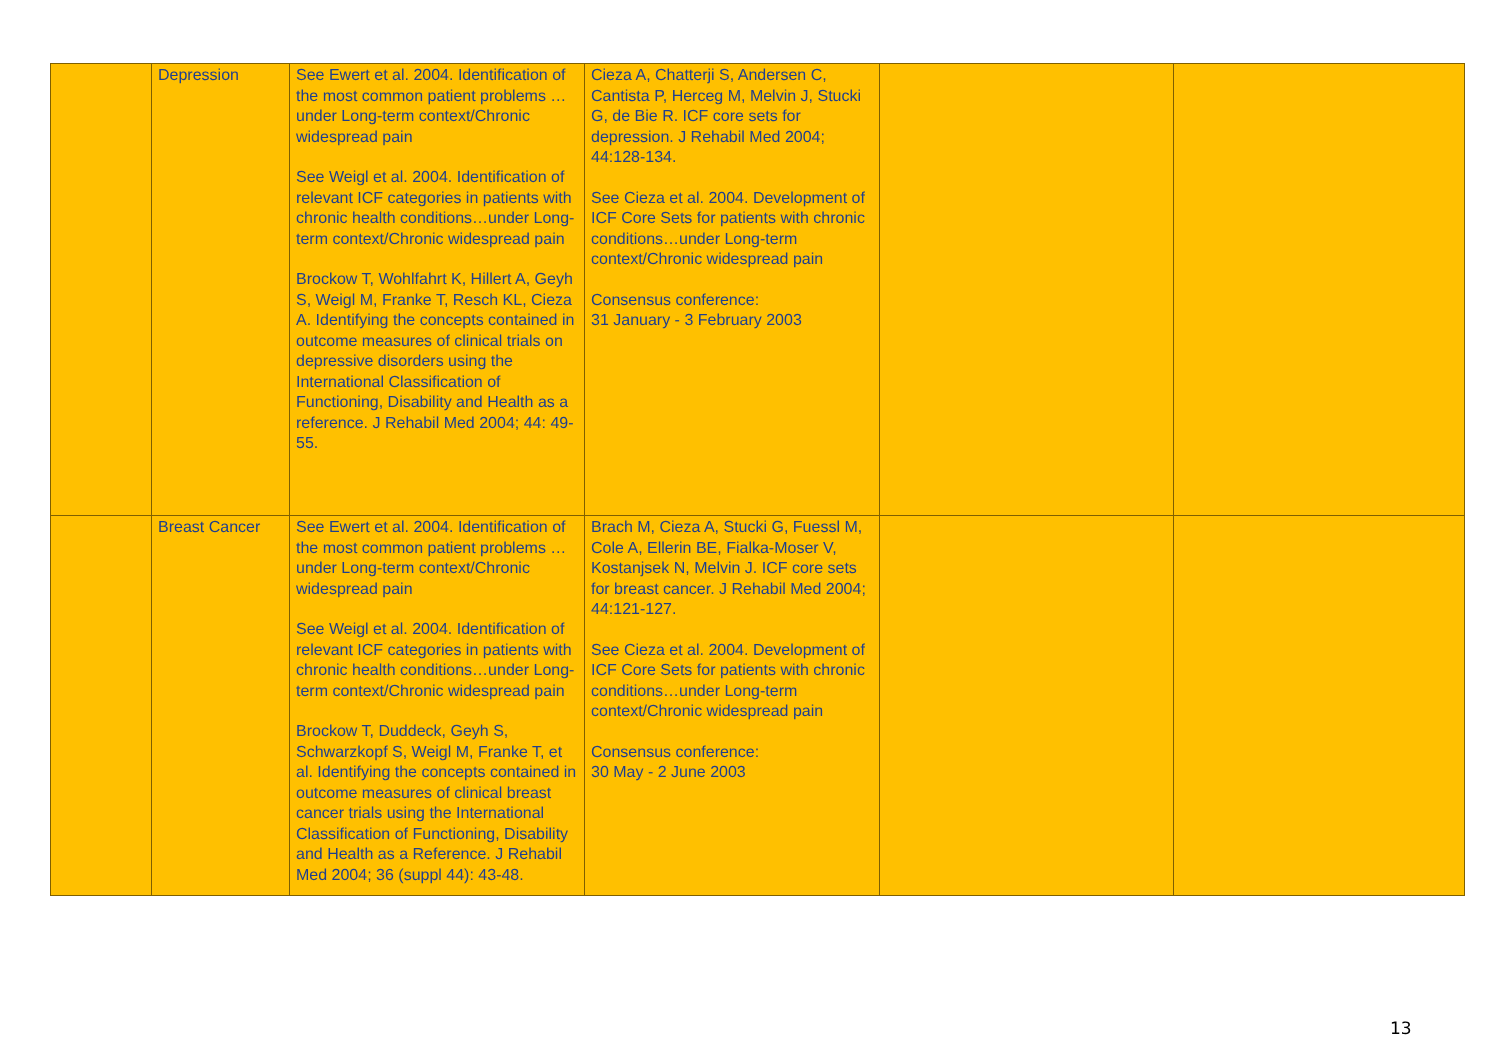| | Depression | See Ewert et al. 2004. Identification of the most common patient problems …under Long-term context/Chronic widespread pain See Weigl et al. 2004. Identification of relevant ICF categories in patients with chronic health conditions…under Long-term context/Chronic widespread pain Brockow T, Wohlfahrt K, Hillert A, Geyh S, Weigl M, Franke T, Resch KL, Cieza A. Identifying the concepts contained in outcome measures of clinical trials on depressive disorders using the International Classification of Functioning, Disability and Health as a reference. J Rehabil Med 2004; 44: 49-55. | Cieza A, Chatterji S, Andersen C, Cantista P, Herceg M, Melvin J, Stucki G, de Bie R. ICF core sets for depression. J Rehabil Med 2004; 44:128-134. See Cieza et al. 2004. Development of ICF Core Sets for patients with chronic conditions…under Long-term context/Chronic widespread pain Consensus conference: 31 January - 3 February 2003 | | |
| | Breast Cancer | See Ewert et al. 2004. Identification of the most common patient problems …under Long-term context/Chronic widespread pain See Weigl et al. 2004. Identification of relevant ICF categories in patients with chronic health conditions…under Long-term context/Chronic widespread pain Brockow T, Duddeck, Geyh S, Schwarzkopf S, Weigl M, Franke T, et al. Identifying the concepts contained in outcome measures of clinical breast cancer trials using the International Classification of Functioning, Disability and Health as a Reference. J Rehabil Med 2004; 36 (suppl 44): 43-48. | Brach M, Cieza A, Stucki G, Fuessl M, Cole A, Ellerin BE, Fialka-Moser V, Kostanjsek N, Melvin J. ICF core sets for breast cancer. J Rehabil Med 2004; 44:121-127. See Cieza et al. 2004. Development of ICF Core Sets for patients with chronic conditions…under Long-term context/Chronic widespread pain Consensus conference: 30 May - 2 June 2003 | | |
13